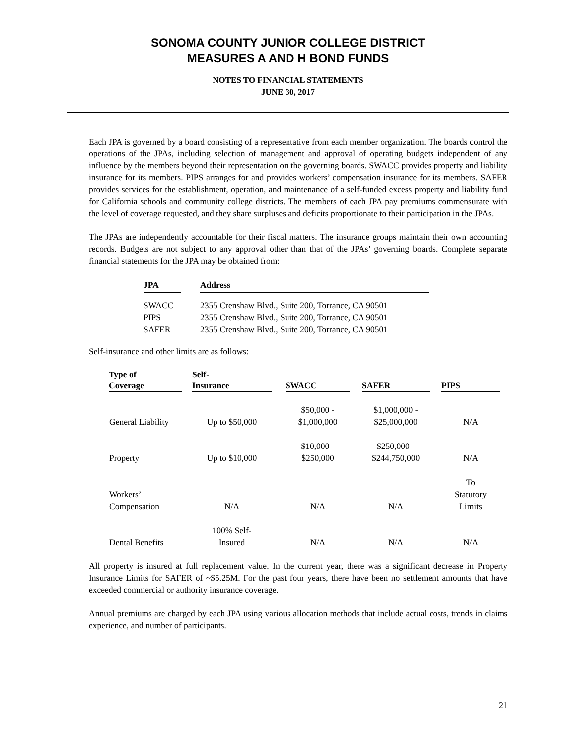SONOMA COUNTY JUNIOR COLLEGE DISTRICT
MEASURES A AND H BOND FUNDS
NOTES TO FINANCIAL STATEMENTS
JUNE 30, 2017
Each JPA is governed by a board consisting of a representative from each member organization. The boards control the operations of the JPAs, including selection of management and approval of operating budgets independent of any influence by the members beyond their representation on the governing boards. SWACC provides property and liability insurance for its members. PIPS arranges for and provides workers’ compensation insurance for its members. SAFER provides services for the establishment, operation, and maintenance of a self-funded excess property and liability fund for California schools and community college districts. The members of each JPA pay premiums commensurate with the level of coverage requested, and they share surpluses and deficits proportionate to their participation in the JPAs.
The JPAs are independently accountable for their fiscal matters. The insurance groups maintain their own accounting records. Budgets are not subject to any approval other than that of the JPAs’ governing boards. Complete separate financial statements for the JPA may be obtained from:
| JPA | | Address |
| --- | --- | --- |
| SWACC | | 2355 Crenshaw Blvd., Suite 200, Torrance, CA 90501 |
| PIPS | | 2355 Crenshaw Blvd., Suite 200, Torrance, CA 90501 |
| SAFER | | 2355 Crenshaw Blvd., Suite 200, Torrance, CA 90501 |
Self-insurance and other limits are as follows:
| Type of Coverage | | Self- Insurance | | SWACC | | SAFER | | PIPS |
| --- | --- | --- | --- | --- | --- | --- | --- | --- |
| General Liability | | Up to $50,000 | | $50,000 - $1,000,000 | | $1,000,000 - $25,000,000 | | N/A |
| Property | | Up to $10,000 | | $10,000 - $250,000 | | $250,000 - $244,750,000 | | N/A |
| Workers’ Compensation | | N/A | | N/A | | N/A | | To Statutory Limits |
| Dental Benefits | | 100% Self- Insured | | N/A | | N/A | | N/A |
All property is insured at full replacement value. In the current year, there was a significant decrease in Property Insurance Limits for SAFER of ~$5.25M. For the past four years, there have been no settlement amounts that have exceeded commercial or authority insurance coverage.
Annual premiums are charged by each JPA using various allocation methods that include actual costs, trends in claims experience, and number of participants.
21